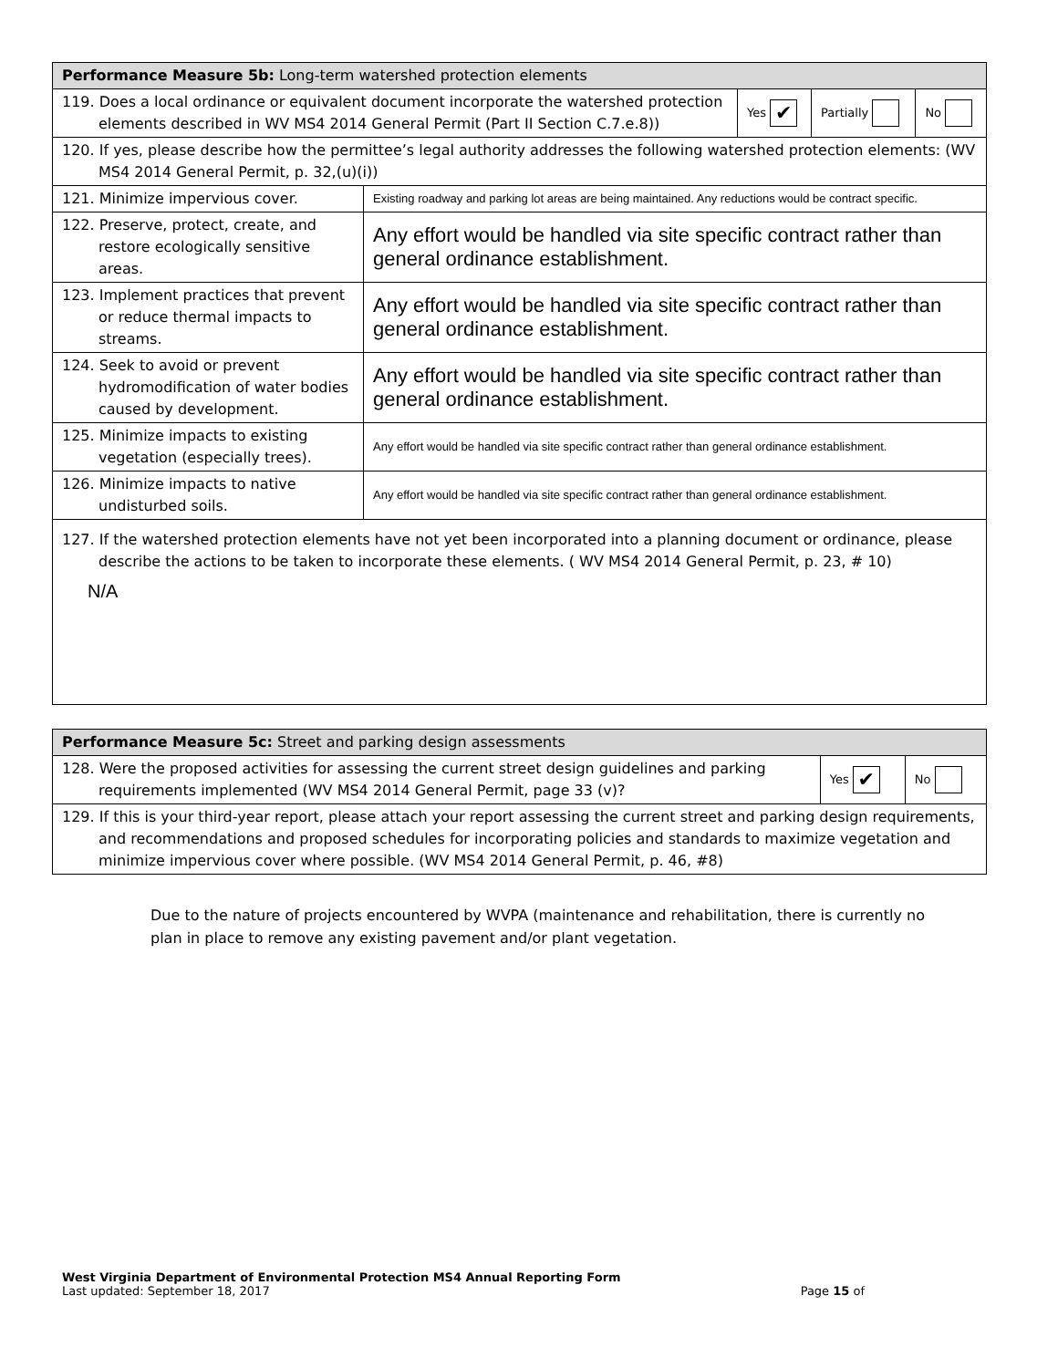| Performance Measure 5b: Long-term watershed protection elements | | | | |
| 119. Does a local ordinance or equivalent document incorporate the watershed protection elements described in WV MS4 2014 General Permit (Part II Section C.7.e.8)) | | Yes ✔ | Partially | No |
| 120. If yes, please describe how the permittee’s legal authority addresses the following watershed protection elements: (WV MS4 2014 General Permit, p. 32,(u)(i)) | | | | |
| 121. Minimize impervious cover. | Existing roadway and parking lot areas are being maintained. Any reductions would be contract specific. | | | |
| 122. Preserve, protect, create, and restore ecologically sensitive areas. | Any effort would be handled via site specific contract rather than general ordinance establishment. | | | |
| 123. Implement practices that prevent or reduce thermal impacts to streams. | Any effort would be handled via site specific contract rather than general ordinance establishment. | | | |
| 124. Seek to avoid or prevent hydromodification of water bodies caused by development. | Any effort would be handled via site specific contract rather than general ordinance establishment. | | | |
| 125. Minimize impacts to existing vegetation (especially trees). | Any effort would be handled via site specific contract rather than general ordinance establishment. | | | |
| 126. Minimize impacts to native undisturbed soils. | Any effort would be handled via site specific contract rather than general ordinance establishment. | | | |
| 127. If the watershed protection elements have not yet been incorporated into a planning document or ordinance, please describe the actions to be taken to incorporate these elements. ( WV MS4 2014 General Permit, p. 23, # 10) N/A | | | | |
| Performance Measure 5c: Street and parking design assessments | | |
| 128. Were the proposed activities for assessing the current street design guidelines and parking requirements implemented (WV MS4 2014 General Permit, page 33 (v)? | Yes ✔ | No |
| 129. If this is your third-year report, please attach your report assessing the current street and parking design requirements, and recommendations and proposed schedules for incorporating policies and standards to maximize vegetation and minimize impervious cover where possible. (WV MS4 2014 General Permit, p. 46, #8) | | |
Due to the nature of projects encountered by WVPA (maintenance and rehabilitation, there is currently no plan in place to remove any existing pavement and/or plant vegetation.
West Virginia Department of Environmental Protection MS4 Annual Reporting Form
Last updated: September 18, 2017 Page 15 of